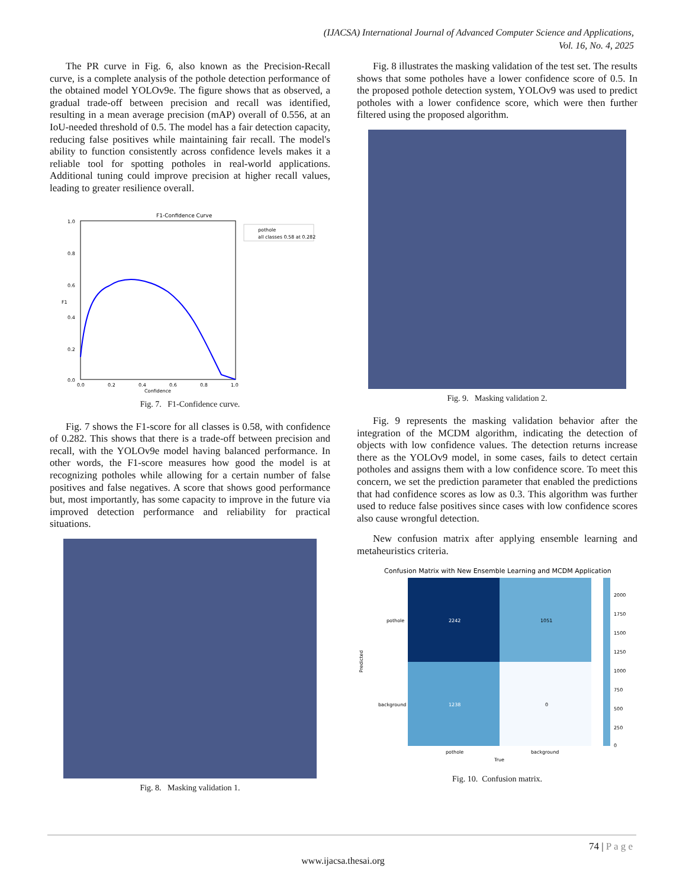(IJACSA) International Journal of Advanced Computer Science and Applications,
Vol. 16, No. 4, 2025
The PR curve in Fig. 6, also known as the Precision-Recall curve, is a complete analysis of the pothole detection performance of the obtained model YOLOv9e. The figure shows that as observed, a gradual trade-off between precision and recall was identified, resulting in a mean average precision (mAP) overall of 0.556, at an IoU-needed threshold of 0.5. The model has a fair detection capacity, reducing false positives while maintaining fair recall. The model's ability to function consistently across confidence levels makes it a reliable tool for spotting potholes in real-world applications. Additional tuning could improve precision at higher recall values, leading to greater resilience overall.
F1-Confidence Curve
1.0
0.8
0.6
0.4
0.2
0.0
0.0
0.2
0.4
0.6
0.8
1.0
Confidence
F1
pothole
all classes 0.58 at 0.282
Fig. 7. F1-Confidence curve.
Fig. 7 shows the F1-score for all classes is 0.58, with confidence of 0.282. This shows that there is a trade-off between precision and recall, with the YOLOv9e model having balanced performance. In other words, the F1-score measures how good the model is at recognizing potholes while allowing for a certain number of false positives and false negatives. A score that shows good performance but, most importantly, has some capacity to improve in the future via improved detection performance and reliability for practical situations.
Fig. 8. Masking validation 1.
Fig. 8 illustrates the masking validation of the test set. The results shows that some potholes have a lower confidence score of 0.5. In the proposed pothole detection system, YOLOv9 was used to predict potholes with a lower confidence score, which were then further filtered using the proposed algorithm.
Fig. 9. Masking validation 2.
Fig. 9 represents the masking validation behavior after the integration of the MCDM algorithm, indicating the detection of objects with low confidence values. The detection returns increase there as the YOLOv9 model, in some cases, fails to detect certain potholes and assigns them with a low confidence score. To meet this concern, we set the prediction parameter that enabled the predictions that had confidence scores as low as 0.3. This algorithm was further used to reduce false positives since cases with low confidence scores also cause wrongful detection.
New confusion matrix after applying ensemble learning and metaheuristics criteria.
Confusion Matrix with New Ensemble Learning and MCDM Application
2242
1051
1238
0
pothole
background
pothole
background
True
Predicted
2000
1750
1500
1250
1000
750
500
250
0
Fig. 10. Confusion matrix.
74 | P a g e
www.ijacsa.thesai.org